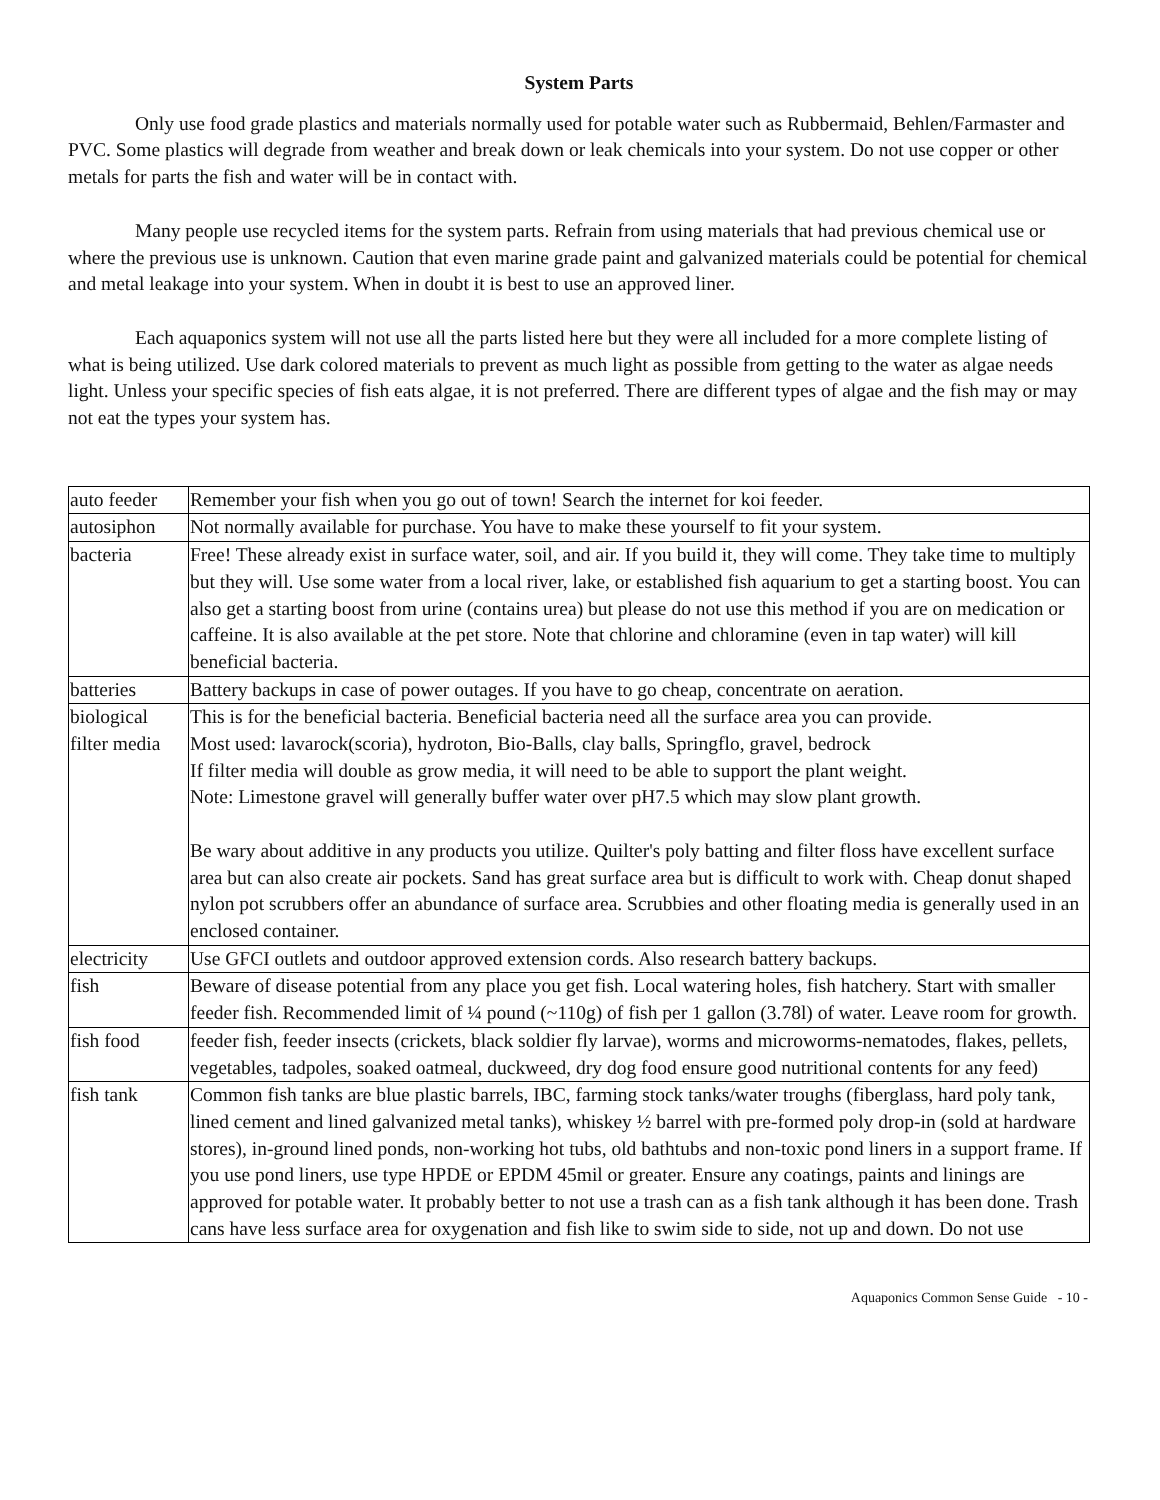System Parts
Only use food grade plastics and materials normally used for potable water such as Rubbermaid, Behlen/Farmaster and PVC. Some plastics will degrade from weather and break down or leak chemicals into your system. Do not use copper or other metals for parts the fish and water will be in contact with.
Many people use recycled items for the system parts. Refrain from using materials that had previous chemical use or where the previous use is unknown. Caution that even marine grade paint and galvanized materials could be potential for chemical and metal leakage into your system. When in doubt it is best to use an approved liner.
Each aquaponics system will not use all the parts listed here but they were all included for a more complete listing of what is being utilized. Use dark colored materials to prevent as much light as possible from getting to the water as algae needs light. Unless your specific species of fish eats algae, it is not preferred. There are different types of algae and the fish may or may not eat the types your system has.
| auto feeder | Remember your fish when you go out of town! Search the internet for koi feeder. |
| autosiphon | Not normally available for purchase. You have to make these yourself to fit your system. |
| bacteria | Free! These already exist in surface water, soil, and air. If you build it, they will come. They take time to multiply but they will. Use some water from a local river, lake, or established fish aquarium to get a starting boost. You can also get a starting boost from urine (contains urea) but please do not use this method if you are on medication or caffeine. It is also available at the pet store. Note that chlorine and chloramine (even in tap water) will kill beneficial bacteria. |
| batteries | Battery backups in case of power outages. If you have to go cheap, concentrate on aeration. |
| biological filter media | This is for the beneficial bacteria. Beneficial bacteria need all the surface area you can provide. Most used: lavarock(scoria), hydroton, Bio-Balls, clay balls, Springflo, gravel, bedrock If filter media will double as grow media, it will need to be able to support the plant weight. Note: Limestone gravel will generally buffer water over pH7.5 which may slow plant growth. Be wary about additive in any products you utilize. Quilter's poly batting and filter floss have excellent surface area but can also create air pockets. Sand has great surface area but is difficult to work with. Cheap donut shaped nylon pot scrubbers offer an abundance of surface area. Scrubbies and other floating media is generally used in an enclosed container. |
| electricity | Use GFCI outlets and outdoor approved extension cords. Also research battery backups. |
| fish | Beware of disease potential from any place you get fish. Local watering holes, fish hatchery. Start with smaller feeder fish. Recommended limit of ¼ pound (~110g) of fish per 1 gallon (3.78l) of water. Leave room for growth. |
| fish food | feeder fish, feeder insects (crickets, black soldier fly larvae), worms and microworms-nematodes, flakes, pellets, vegetables, tadpoles, soaked oatmeal, duckweed, dry dog food ensure good nutritional contents for any feed) |
| fish tank | Common fish tanks are blue plastic barrels, IBC, farming stock tanks/water troughs (fiberglass, hard poly tank, lined cement and lined galvanized metal tanks), whiskey ½ barrel with pre-formed poly drop-in (sold at hardware stores), in-ground lined ponds, non-working hot tubs, old bathtubs and non-toxic pond liners in a support frame. If you use pond liners, use type HPDE or EPDM 45mil or greater. Ensure any coatings, paints and linings are approved for potable water. It probably better to not use a trash can as a fish tank although it has been done. Trash cans have less surface area for oxygenation and fish like to swim side to side, not up and down. Do not use |
Aquaponics Common Sense Guide - 10 -